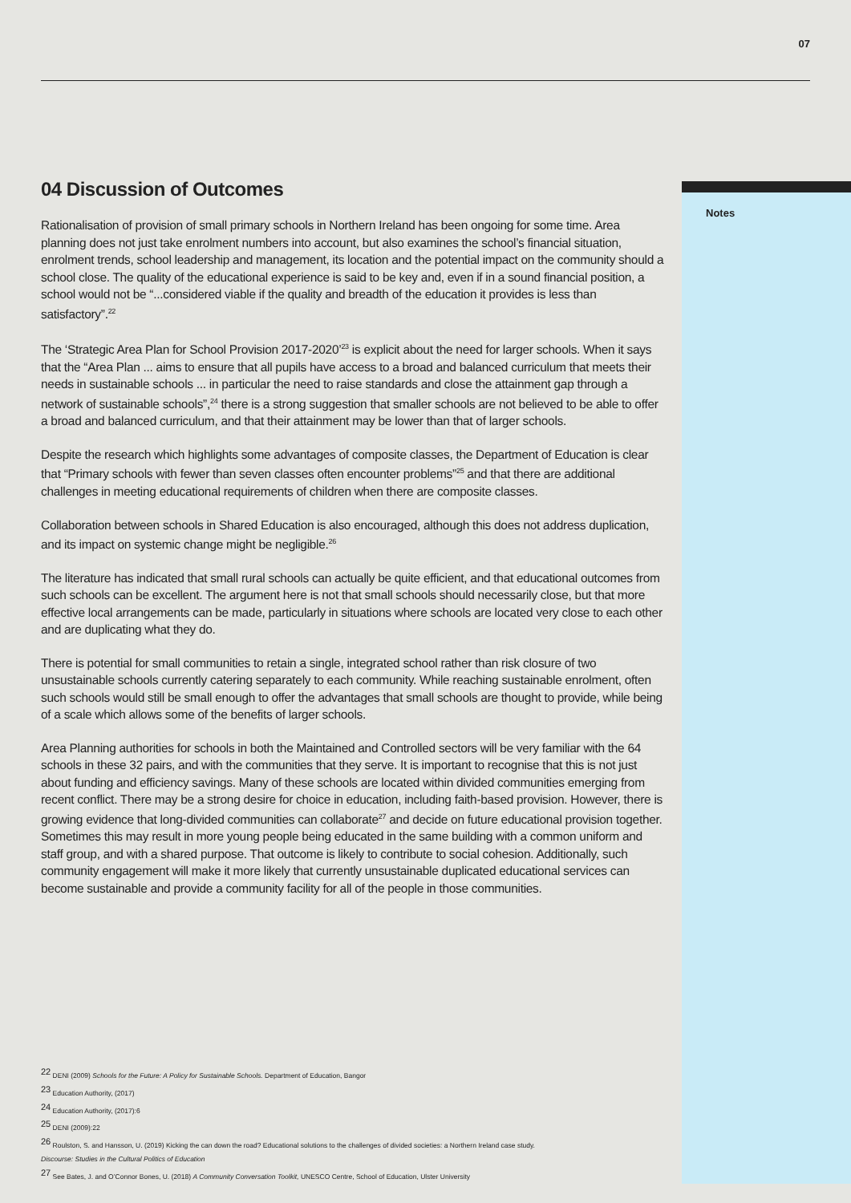07
Notes
04 Discussion of Outcomes
Rationalisation of provision of small primary schools in Northern Ireland has been ongoing for some time. Area planning does not just take enrolment numbers into account, but also examines the school’s financial situation, enrolment trends, school leadership and management, its location and the potential impact on the community should a school close. The quality of the educational experience is said to be key and, even if in a sound financial position, a school would not be “...considered viable if the quality and breadth of the education it provides is less than satisfactory”.<sup>22</sup>
The ‘Strategic Area Plan for School Provision 2017-2020’<sup>23</sup> is explicit about the need for larger schools. When it says that the “Area Plan ... aims to ensure that all pupils have access to a broad and balanced curriculum that meets their needs in sustainable schools ... in particular the need to raise standards and close the attainment gap through a network of sustainable schools”,<sup>24</sup> there is a strong suggestion that smaller schools are not believed to be able to offer a broad and balanced curriculum, and that their attainment may be lower than that of larger schools.
Despite the research which highlights some advantages of composite classes, the Department of Education is clear that “Primary schools with fewer than seven classes often encounter problems”<sup>25</sup> and that there are additional challenges in meeting educational requirements of children when there are composite classes.
Collaboration between schools in Shared Education is also encouraged, although this does not address duplication, and its impact on systemic change might be negligible.<sup>26</sup>
The literature has indicated that small rural schools can actually be quite efficient, and that educational outcomes from such schools can be excellent. The argument here is not that small schools should necessarily close, but that more effective local arrangements can be made, particularly in situations where schools are located very close to each other and are duplicating what they do.
There is potential for small communities to retain a single, integrated school rather than risk closure of two unsustainable schools currently catering separately to each community. While reaching sustainable enrolment, often such schools would still be small enough to offer the advantages that small schools are thought to provide, while being of a scale which allows some of the benefits of larger schools.
Area Planning authorities for schools in both the Maintained and Controlled sectors will be very familiar with the 64 schools in these 32 pairs, and with the communities that they serve. It is important to recognise that this is not just about funding and efficiency savings. Many of these schools are located within divided communities emerging from recent conflict. There may be a strong desire for choice in education, including faith-based provision. However, there is growing evidence that long-divided communities can collaborate<sup>27</sup> and decide on future educational provision together. Sometimes this may result in more young people being educated in the same building with a common uniform and staff group, and with a shared purpose. That outcome is likely to contribute to social cohesion. Additionally, such community engagement will make it more likely that currently unsustainable duplicated educational services can become sustainable and provide a community facility for all of the people in those communities.
<sup>22</sup> DENI (2009) Schools for the Future: A Policy for Sustainable Schools. Department of Education, Bangor
<sup>23</sup> Education Authority, (2017)
<sup>24</sup> Education Authority, (2017):6
<sup>25</sup> DENI (2009):22
<sup>26</sup> Roulston, S. and Hansson, U. (2019) Kicking the can down the road? Educational solutions to the challenges of divided societies: a Northern Ireland case study.
Discourse: Studies in the Cultural Politics of Education
<sup>27</sup> See Bates, J. and O’Connor Bones, U. (2018) A Community Conversation Toolkit, UNESCO Centre, School of Education, Ulster University